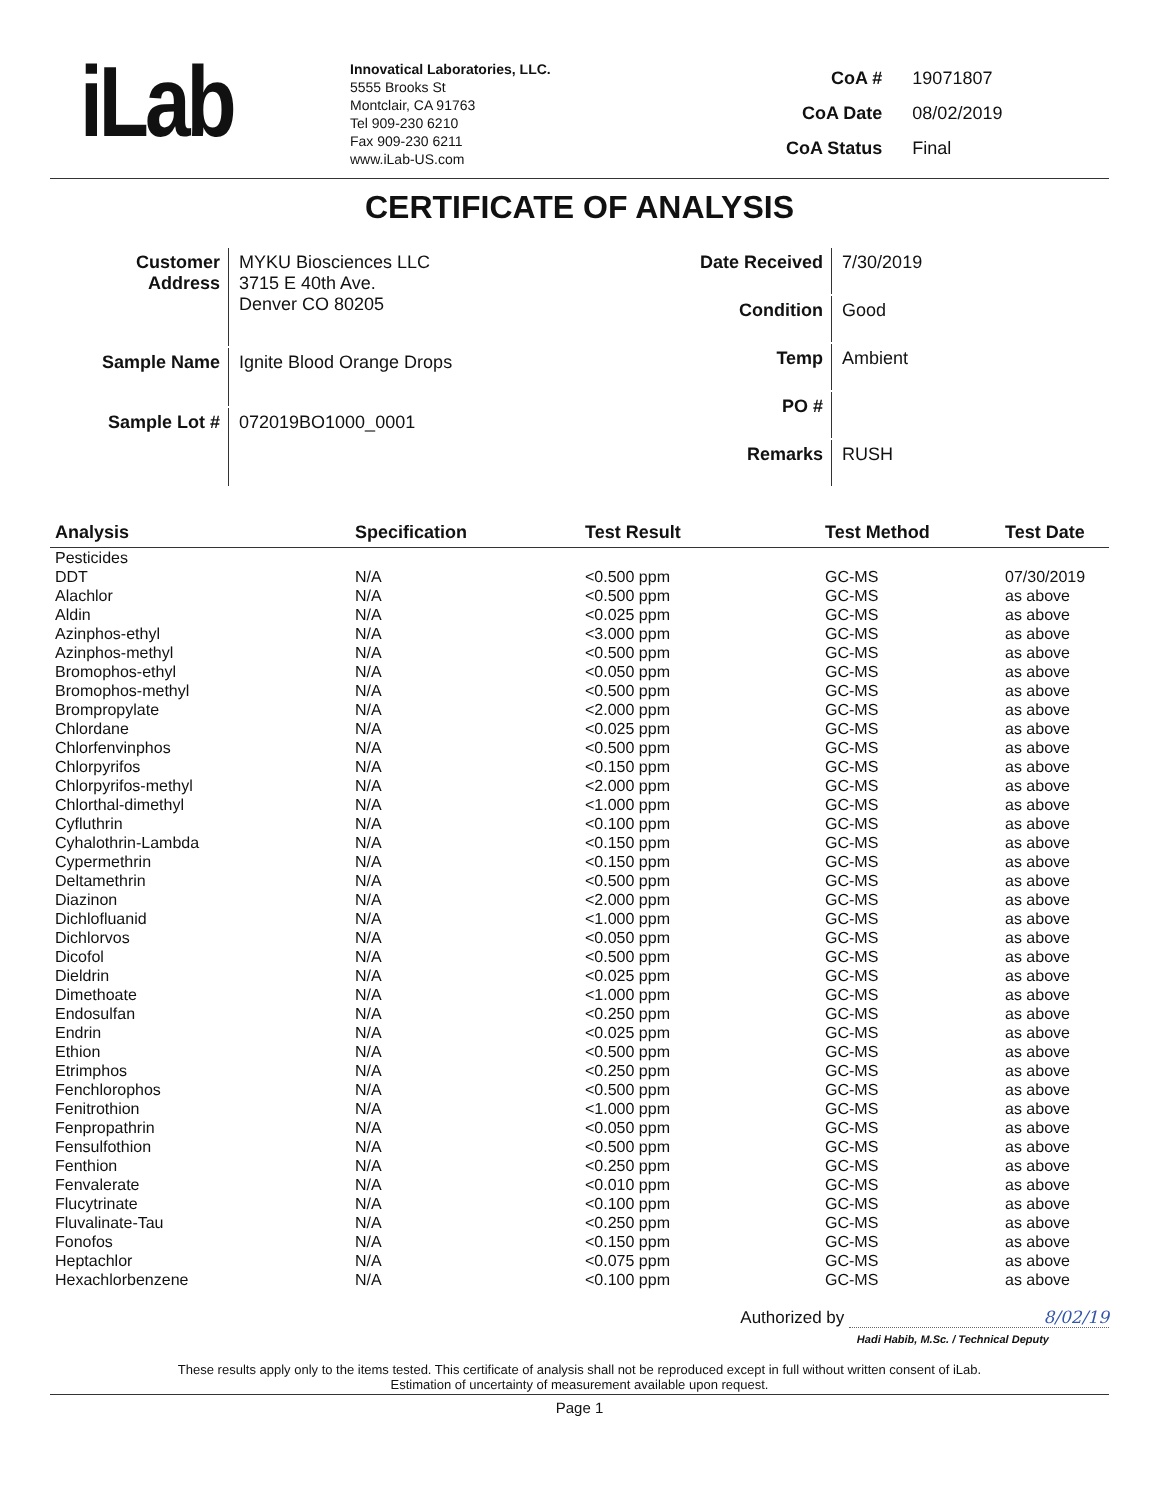iLab
Innovatical Laboratories, LLC.
5555 Brooks St
Montclair, CA 91763
Tel 909-230 6210
Fax 909-230 6211
www.iLab-US.com
| CoA # | 19071807 |
| CoA Date | 08/02/2019 |
| CoA Status | Final |
CERTIFICATE OF ANALYSIS
| Customer Address | MYKU Biosciences LLC 3715 E 40th Ave. Denver CO 80205 |
| Sample Name | Ignite Blood Orange Drops |
| Sample Lot # | 072019BO1000_0001 |
| Date Received | 7/30/2019 |
| Condition | Good |
| Temp | Ambient |
| PO # | |
| Remarks | RUSH |
| Analysis | Specification | Test Result | Test Method | Test Date |
| --- | --- | --- | --- | --- |
| Pesticides | | | | |
| DDT | N/A | <0.500 ppm | GC-MS | 07/30/2019 |
| Alachlor | N/A | <0.500 ppm | GC-MS | as above |
| Aldin | N/A | <0.025 ppm | GC-MS | as above |
| Azinphos-ethyl | N/A | <3.000 ppm | GC-MS | as above |
| Azinphos-methyl | N/A | <0.500 ppm | GC-MS | as above |
| Bromophos-ethyl | N/A | <0.050 ppm | GC-MS | as above |
| Bromophos-methyl | N/A | <0.500 ppm | GC-MS | as above |
| Brompropylate | N/A | <2.000 ppm | GC-MS | as above |
| Chlordane | N/A | <0.025 ppm | GC-MS | as above |
| Chlorfenvinphos | N/A | <0.500 ppm | GC-MS | as above |
| Chlorpyrifos | N/A | <0.150 ppm | GC-MS | as above |
| Chlorpyrifos-methyl | N/A | <2.000 ppm | GC-MS | as above |
| Chlorthal-dimethyl | N/A | <1.000 ppm | GC-MS | as above |
| Cyfluthrin | N/A | <0.100 ppm | GC-MS | as above |
| Cyhalothrin-Lambda | N/A | <0.150 ppm | GC-MS | as above |
| Cypermethrin | N/A | <0.150 ppm | GC-MS | as above |
| Deltamethrin | N/A | <0.500 ppm | GC-MS | as above |
| Diazinon | N/A | <2.000 ppm | GC-MS | as above |
| Dichlofluanid | N/A | <1.000 ppm | GC-MS | as above |
| Dichlorvos | N/A | <0.050 ppm | GC-MS | as above |
| Dicofol | N/A | <0.500 ppm | GC-MS | as above |
| Dieldrin | N/A | <0.025 ppm | GC-MS | as above |
| Dimethoate | N/A | <1.000 ppm | GC-MS | as above |
| Endosulfan | N/A | <0.250 ppm | GC-MS | as above |
| Endrin | N/A | <0.025 ppm | GC-MS | as above |
| Ethion | N/A | <0.500 ppm | GC-MS | as above |
| Etrimphos | N/A | <0.250 ppm | GC-MS | as above |
| Fenchlorophos | N/A | <0.500 ppm | GC-MS | as above |
| Fenitrothion | N/A | <1.000 ppm | GC-MS | as above |
| Fenpropathrin | N/A | <0.050 ppm | GC-MS | as above |
| Fensulfothion | N/A | <0.500 ppm | GC-MS | as above |
| Fenthion | N/A | <0.250 ppm | GC-MS | as above |
| Fenvalerate | N/A | <0.010 ppm | GC-MS | as above |
| Flucytrinate | N/A | <0.100 ppm | GC-MS | as above |
| Fluvalinate-Tau | N/A | <0.250 ppm | GC-MS | as above |
| Fonofos | N/A | <0.150 ppm | GC-MS | as above |
| Heptachlor | N/A | <0.075 ppm | GC-MS | as above |
| Hexachlorbenzene | N/A | <0.100 ppm | GC-MS | as above |
Authorized by 8/02/19
Hadi Habib, M.Sc. / Technical Deputy
These results apply only to the items tested. This certificate of analysis shall not be reproduced except in full without written consent of iLab.
Estimation of uncertainty of measurement available upon request.
Page 1